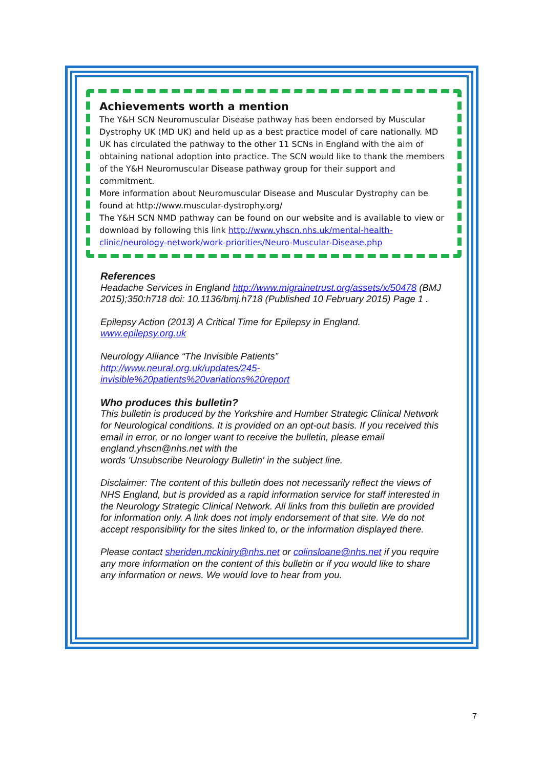Achievements worth a mention
The Y&H SCN Neuromuscular Disease pathway has been endorsed by Muscular Dystrophy UK (MD UK) and held up as a best practice model of care nationally. MD UK has circulated the pathway to the other 11 SCNs in England with the aim of obtaining national adoption into practice. The SCN would like to thank the members of the Y&H Neuromuscular Disease pathway group for their support and commitment.
More information about Neuromuscular Disease and Muscular Dystrophy can be found at http://www.muscular-dystrophy.org/
The Y&H SCN NMD pathway can be found on our website and is available to view or download by following this link http://www.yhscn.nhs.uk/mental-health-clinic/neurology-network/work-priorities/Neuro-Muscular-Disease.php
References
Headache Services in England http://www.migrainetrust.org/assets/x/50478 (BMJ 2015);350:h718 doi: 10.1136/bmj.h718 (Published 10 February 2015) Page 1 .
Epilepsy Action (2013) A Critical Time for Epilepsy in England.
www.epilepsy.org.uk
Neurology Alliance “The Invisible Patients”
http://www.neural.org.uk/updates/245-
invisible%20patients%20variations%20report
Who produces this bulletin?
This bulletin is produced by the Yorkshire and Humber Strategic Clinical Network for Neurological conditions. It is provided on an opt-out basis. If you received this email in error, or no longer want to receive the bulletin, please email england.yhscn@nhs.net with the
words 'Unsubscribe Neurology Bulletin' in the subject line.
Disclaimer: The content of this bulletin does not necessarily reflect the views of NHS England, but is provided as a rapid information service for staff interested in the Neurology Strategic Clinical Network. All links from this bulletin are provided for information only. A link does not imply endorsement of that site. We do not accept responsibility for the sites linked to, or the information displayed there.
Please contact sheriden.mckiniry@nhs.net or colinsloane@nhs.net if you require any more information on the content of this bulletin or if you would like to share any information or news. We would love to hear from you.
7